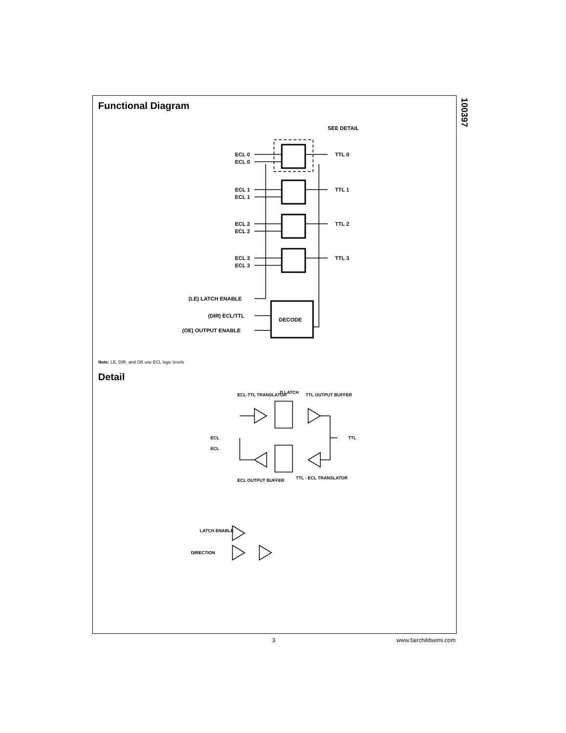100397
Functional Diagram
ECL 0
ECL 0
TTL 0
ECL 1
ECL 1
TTL 1
ECL 2
ECL 2
TTL 2
ECL 3
ECL 3
TTL 3
SEE DETAIL
(LE) LATCH ENABLE
(DIR) ECL/TTL
(OE) OUTPUT ENABLE
DECODE
Note: LE, DIR, and OE use ECL logic levels
Detail
ECL-TTL TRANSLATOR
D LATCH
TTL OUTPUT BUFFER
ECL
ECL
TTL
ECL OUTPUT BUFFER
TTL - ECL TRANSLATOR
LATCH ENABLE
DIRECTION
3 www.fairchildsemi.com